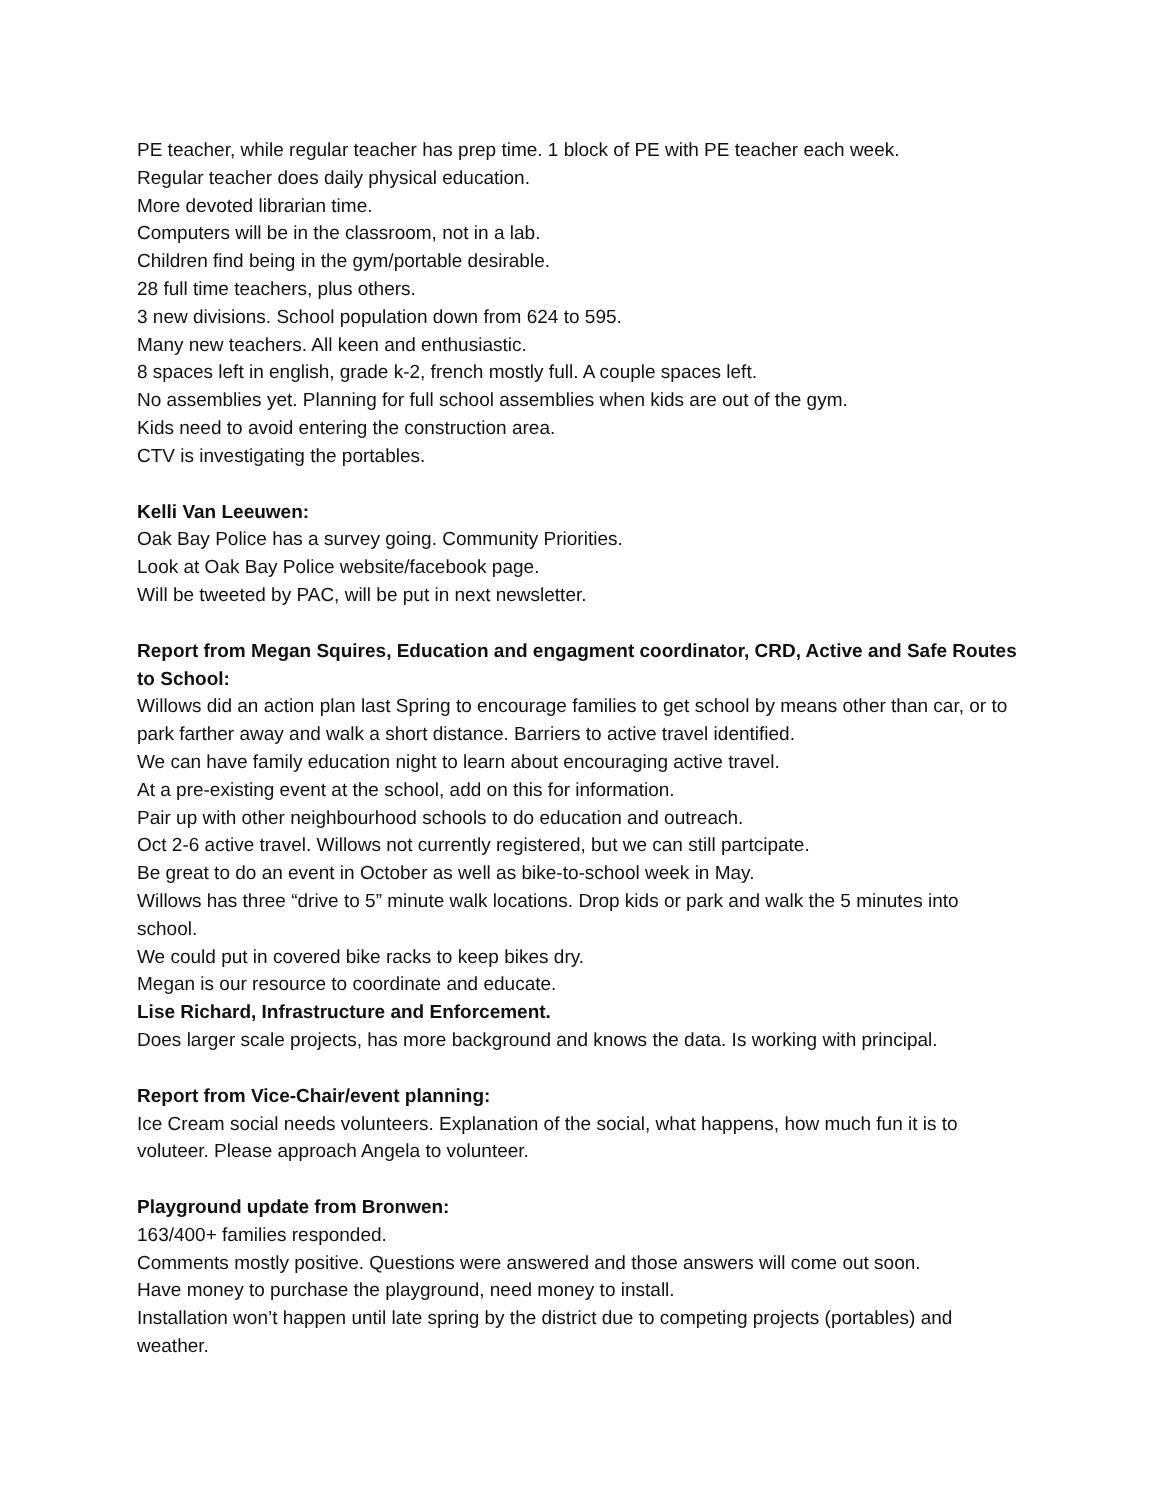PE teacher, while regular teacher has prep time. 1 block of PE with PE teacher each week.
Regular teacher does daily physical education.
More devoted librarian time.
Computers will be in the classroom, not in a lab.
Children find being in the gym/portable desirable.
28 full time teachers, plus others.
3 new divisions. School population down from 624 to 595.
Many new teachers. All keen and enthusiastic.
8 spaces left in english, grade k-2, french mostly full. A couple spaces left.
No assemblies yet. Planning for full school assemblies when kids are out of the gym.
Kids need to avoid entering the construction area.
CTV is investigating the portables.
Kelli Van Leeuwen:
Oak Bay Police has a survey going. Community Priorities.
Look at Oak Bay Police website/facebook page.
Will be tweeted by PAC, will be put in next newsletter.
Report from Megan Squires, Education and engagment coordinator, CRD, Active and Safe Routes to School:
Willows did an action plan last Spring to encourage families to get school by means other than car, or to park farther away and walk a short distance. Barriers to active travel identified.
We can have family education night to learn about encouraging active travel.
At a pre-existing event at the school, add on this for information.
Pair up with other neighbourhood schools to do education and outreach.
Oct 2-6 active travel. Willows not currently registered, but we can still partcipate.
Be great to do an event in October as well as bike-to-school week in May.
Willows has three “drive to 5” minute walk locations. Drop kids or park and walk the 5 minutes into school.
We could put in covered bike racks to keep bikes dry.
Megan is our resource to coordinate and educate.
Lise Richard, Infrastructure and Enforcement.
Does larger scale projects, has more background and knows the data. Is working with principal.
Report from Vice-Chair/event planning:
Ice Cream social needs volunteers. Explanation of the social, what happens, how much fun it is to voluteer. Please approach Angela to volunteer.
Playground update from Bronwen:
163/400+ families responded.
Comments mostly positive. Questions were answered and those answers will come out soon.
Have money to purchase the playground, need money to install.
Installation won’t happen until late spring by the district due to competing projects (portables) and weather.